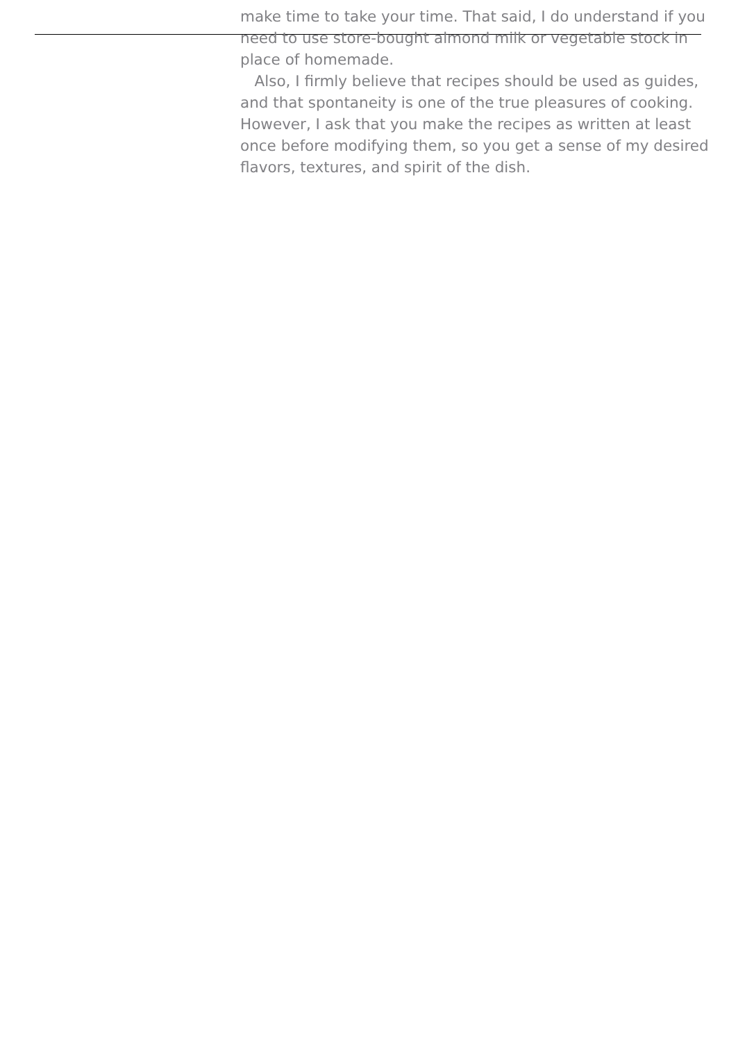make time to take your time. That said, I do understand if you
need to use store-bought almond milk or vegetable stock in
place of homemade.
Also, I firmly believe that recipes should be used as guides,
and that spontaneity is one of the true pleasures of cooking.
However, I ask that you make the recipes as written at least
once before modifying them, so you get a sense of my desired
flavors, textures, and spirit of the dish.